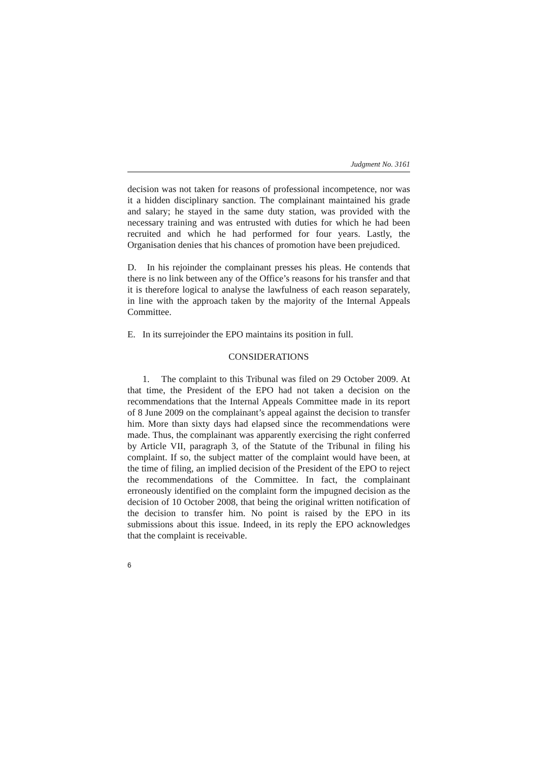Judgment No. 3161
decision was not taken for reasons of professional incompetence, nor was it a hidden disciplinary sanction. The complainant maintained his grade and salary; he stayed in the same duty station, was provided with the necessary training and was entrusted with duties for which he had been recruited and which he had performed for four years. Lastly, the Organisation denies that his chances of promotion have been prejudiced.
D. In his rejoinder the complainant presses his pleas. He contends that there is no link between any of the Office’s reasons for his transfer and that it is therefore logical to analyse the lawfulness of each reason separately, in line with the approach taken by the majority of the Internal Appeals Committee.
E. In its surrejoinder the EPO maintains its position in full.
CONSIDERATIONS
1. The complaint to this Tribunal was filed on 29 October 2009. At that time, the President of the EPO had not taken a decision on the recommendations that the Internal Appeals Committee made in its report of 8 June 2009 on the complainant’s appeal against the decision to transfer him. More than sixty days had elapsed since the recommendations were made. Thus, the complainant was apparently exercising the right conferred by Article VII, paragraph 3, of the Statute of the Tribunal in filing his complaint. If so, the subject matter of the complaint would have been, at the time of filing, an implied decision of the President of the EPO to reject the recommendations of the Committee. In fact, the complainant erroneously identified on the complaint form the impugned decision as the decision of 10 October 2008, that being the original written notification of the decision to transfer him. No point is raised by the EPO in its submissions about this issue. Indeed, in its reply the EPO acknowledges that the complaint is receivable.
6